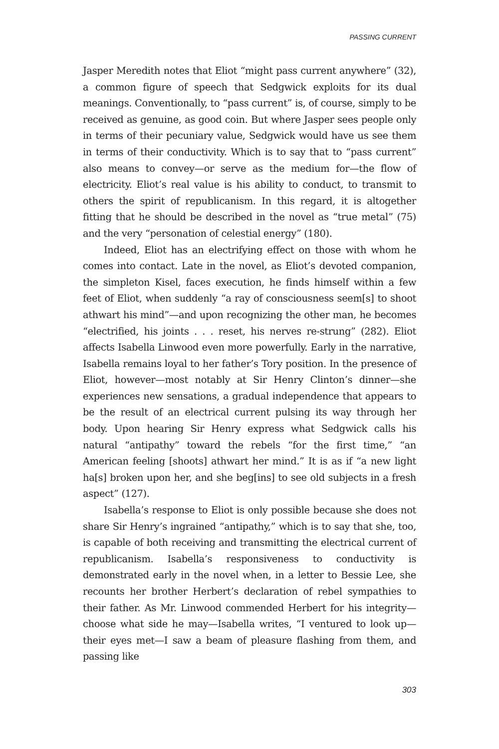PASSING CURRENT
Jasper Meredith notes that Eliot “might pass current anywhere” (32), a common figure of speech that Sedgwick exploits for its dual meanings. Conventionally, to “pass current” is, of course, simply to be received as genuine, as good coin. But where Jasper sees people only in terms of their pecuniary value, Sedgwick would have us see them in terms of their conductivity. Which is to say that to “pass current” also means to convey—or serve as the medium for—the flow of electricity. Eliot’s real value is his ability to conduct, to transmit to others the spirit of republicanism. In this regard, it is altogether fitting that he should be described in the novel as “true metal” (75) and the very “personation of celestial energy” (180).
Indeed, Eliot has an electrifying effect on those with whom he comes into contact. Late in the novel, as Eliot’s devoted companion, the simpleton Kisel, faces execution, he finds himself within a few feet of Eliot, when suddenly “a ray of consciousness seem[s] to shoot athwart his mind”—and upon recognizing the other man, he becomes “electrified, his joints . . . reset, his nerves re-strung” (282). Eliot affects Isabella Linwood even more powerfully. Early in the narrative, Isabella remains loyal to her father’s Tory position. In the presence of Eliot, however—most notably at Sir Henry Clinton’s dinner—she experiences new sensations, a gradual independence that appears to be the result of an electrical current pulsing its way through her body. Upon hearing Sir Henry express what Sedgwick calls his natural “antipathy” toward the rebels “for the first time,” “an American feeling [shoots] athwart her mind.” It is as if “a new light ha[s] broken upon her, and she beg[ins] to see old subjects in a fresh aspect” (127).
Isabella’s response to Eliot is only possible because she does not share Sir Henry’s ingrained “antipathy,” which is to say that she, too, is capable of both receiving and transmitting the electrical current of republicanism. Isabella’s responsiveness to conductivity is demonstrated early in the novel when, in a letter to Bessie Lee, she recounts her brother Herbert’s declaration of rebel sympathies to their father. As Mr. Linwood commended Herbert for his integrity—choose what side he may—Isabella writes, “I ventured to look up—their eyes met—I saw a beam of pleasure flashing from them, and passing like
303